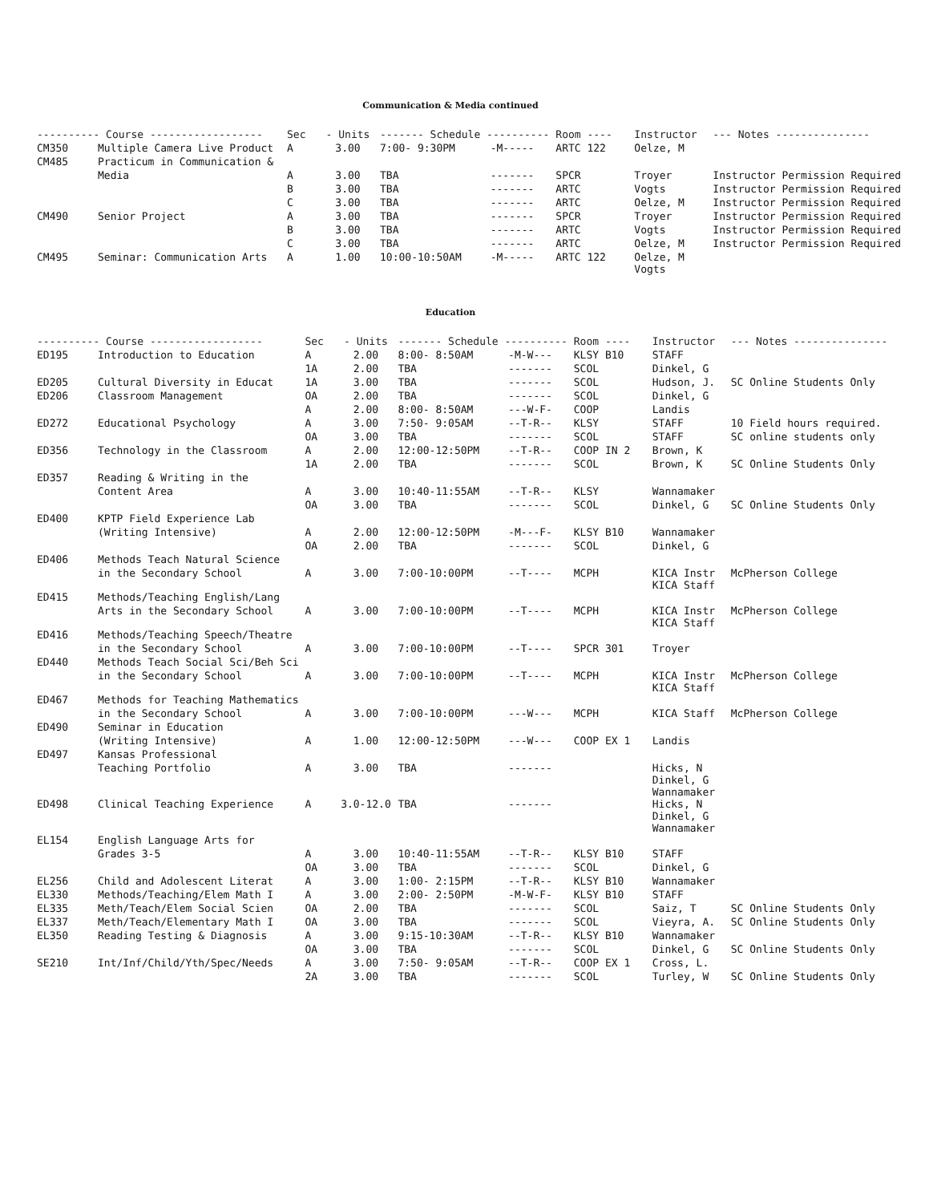Communication & Media continued
| ---------- Course ------------------ | | Sec | - Units | ------- Schedule ---------- | | Room ---- | Instructor | --- Notes --------------- |
| --- | --- | --- | --- | --- | --- | --- | --- | --- |
| CM350 | Multiple Camera Live Product | A | 3.00 | 7:00- 9:30PM | -M----- | ARTC 122 | Oelze, M | |
| CM485 | Practicum in Communication & | | | | | | | |
| | Media | A | 3.00 | TBA | ------- | SPCR | Troyer | Instructor Permission Required |
| | | B | 3.00 | TBA | ------- | ARTC | Vogts | Instructor Permission Required |
| | | C | 3.00 | TBA | ------- | ARTC | Oelze, M | Instructor Permission Required |
| CM490 | Senior Project | A | 3.00 | TBA | ------- | SPCR | Troyer | Instructor Permission Required |
| | | B | 3.00 | TBA | ------- | ARTC | Vogts | Instructor Permission Required |
| | | C | 3.00 | TBA | ------- | ARTC | Oelze, M | Instructor Permission Required |
| CM495 | Seminar: Communication Arts | A | 1.00 | 10:00-10:50AM | -M----- | ARTC 122 | Oelze, M Vogts | |
Education
| ---------- Course ------------------ | | Sec | - Units | ------- Schedule ---------- | | Room ---- | Instructor | --- Notes --------------- |
| --- | --- | --- | --- | --- | --- | --- | --- | --- |
| ED195 | Introduction to Education | A | 2.00 | 8:00- 8:50AM | -M-W--- | KLSY B10 | STAFF | |
| | | 1A | 2.00 | TBA | ------- | SCOL | Dinkel, G | |
| ED205 | Cultural Diversity in Educat | 1A | 3.00 | TBA | ------- | SCOL | Hudson, J. | SC Online Students Only |
| ED206 | Classroom Management | OA | 2.00 | TBA | ------- | SCOL | Dinkel, G | |
| | | A | 2.00 | 8:00- 8:50AM | ---W-F- | COOP | Landis | |
| ED272 | Educational Psychology | A | 3.00 | 7:50- 9:05AM | --T-R-- | KLSY | STAFF | 10 Field hours required. |
| | | OA | 3.00 | TBA | ------- | SCOL | STAFF | SC online students only |
| ED356 | Technology in the Classroom | A | 2.00 | 12:00-12:50PM | --T-R-- | COOP IN 2 | Brown, K | |
| | | 1A | 2.00 | TBA | ------- | SCOL | Brown, K | SC Online Students Only |
| ED357 | Reading & Writing in the | | | | | | | |
| | Content Area | A | 3.00 | 10:40-11:55AM | --T-R-- | KLSY | Wannamaker | |
| | | OA | 3.00 | TBA | ------- | SCOL | Dinkel, G | SC Online Students Only |
| ED400 | KPTP Field Experience Lab | | | | | | | |
| | (Writing Intensive) | A | 2.00 | 12:00-12:50PM | -M---F- | KLSY B10 | Wannamaker | |
| | | OA | 2.00 | TBA | ------- | SCOL | Dinkel, G | |
| ED406 | Methods Teach Natural Science | | | | | | | |
| | in the Secondary School | A | 3.00 | 7:00-10:00PM | --T---- | MCPH | KICA Instr KICA Staff | McPherson College |
| ED415 | Methods/Teaching English/Lang | | | | | | | |
| | Arts in the Secondary School | A | 3.00 | 7:00-10:00PM | --T---- | MCPH | KICA Instr KICA Staff | McPherson College |
| ED416 | Methods/Teaching Speech/Theatre | | | | | | | |
| | in the Secondary School | A | 3.00 | 7:00-10:00PM | --T---- | SPCR 301 | Troyer | |
| ED440 | Methods Teach Social Sci/Beh Sci | | | | | | | |
| | in the Secondary School | A | 3.00 | 7:00-10:00PM | --T---- | MCPH | KICA Instr KICA Staff | McPherson College |
| ED467 | Methods for Teaching Mathematics | | | | | | | |
| | in the Secondary School | A | 3.00 | 7:00-10:00PM | ---W--- | MCPH | KICA Staff | McPherson College |
| ED490 | Seminar in Education | | | | | | | |
| | (Writing Intensive) | A | 1.00 | 12:00-12:50PM | ---W--- | COOP EX 1 | Landis | |
| ED497 | Kansas Professional | | | | | | | |
| | Teaching Portfolio | A | 3.00 | TBA | ------- | | Hicks, N Dinkel, G Wannamaker | |
| ED498 | Clinical Teaching Experience | A | 3.0-12.0 | TBA | ------- | | Hicks, N Dinkel, G Wannamaker | |
| EL154 | English Language Arts for | | | | | | | |
| | Grades 3-5 | A | 3.00 | 10:40-11:55AM | --T-R-- | KLSY B10 | STAFF | |
| | | OA | 3.00 | TBA | ------- | SCOL | Dinkel, G | |
| EL256 | Child and Adolescent Literat | A | 3.00 | 1:00- 2:15PM | --T-R-- | KLSY B10 | Wannamaker | |
| EL330 | Methods/Teaching/Elem Math I | A | 3.00 | 2:00- 2:50PM | -M-W-F- | KLSY B10 | STAFF | |
| EL335 | Meth/Teach/Elem Social Scien | OA | 2.00 | TBA | ------- | SCOL | Saiz, T | SC Online Students Only |
| EL337 | Meth/Teach/Elementary Math I | OA | 3.00 | TBA | ------- | SCOL | Vieyra, A. | SC Online Students Only |
| EL350 | Reading Testing & Diagnosis | A | 3.00 | 9:15-10:30AM | --T-R-- | KLSY B10 | Wannamaker | |
| | | OA | 3.00 | TBA | ------- | SCOL | Dinkel, G | SC Online Students Only |
| SE210 | Int/Inf/Child/Yth/Spec/Needs | A | 3.00 | 7:50- 9:05AM | --T-R-- | COOP EX 1 | Cross, L. | |
| | | 2A | 3.00 | TBA | ------- | SCOL | Turley, W | SC Online Students Only |